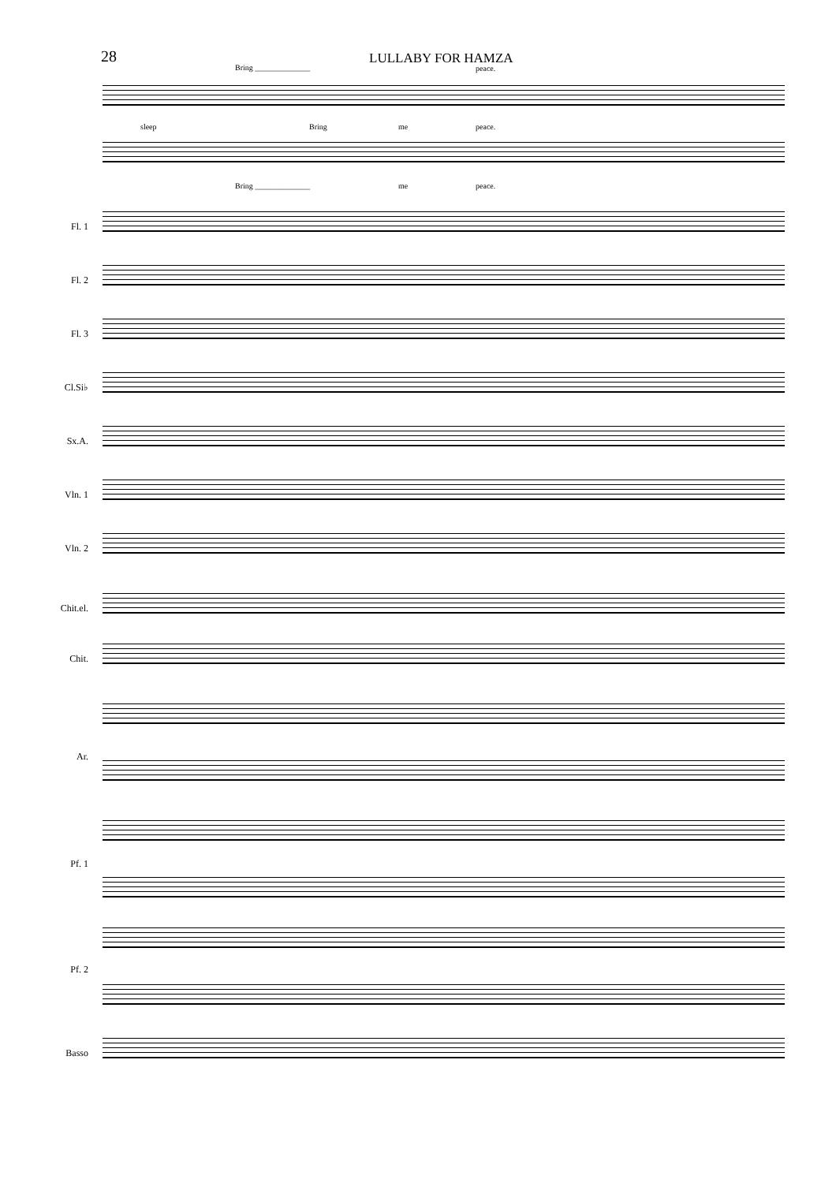28 LULLABY FOR HAMZA
Bring ______________ peace.
sleep Bring me peace.
Bring ______________ me peace.
Fl. 1
Fl. 2
Fl. 3
Cl.Si♭
Sx.A.
Vln. 1
Vln. 2
Chit.el.
Chit.
Ar.
Pf. 1
Pf. 2
Basso